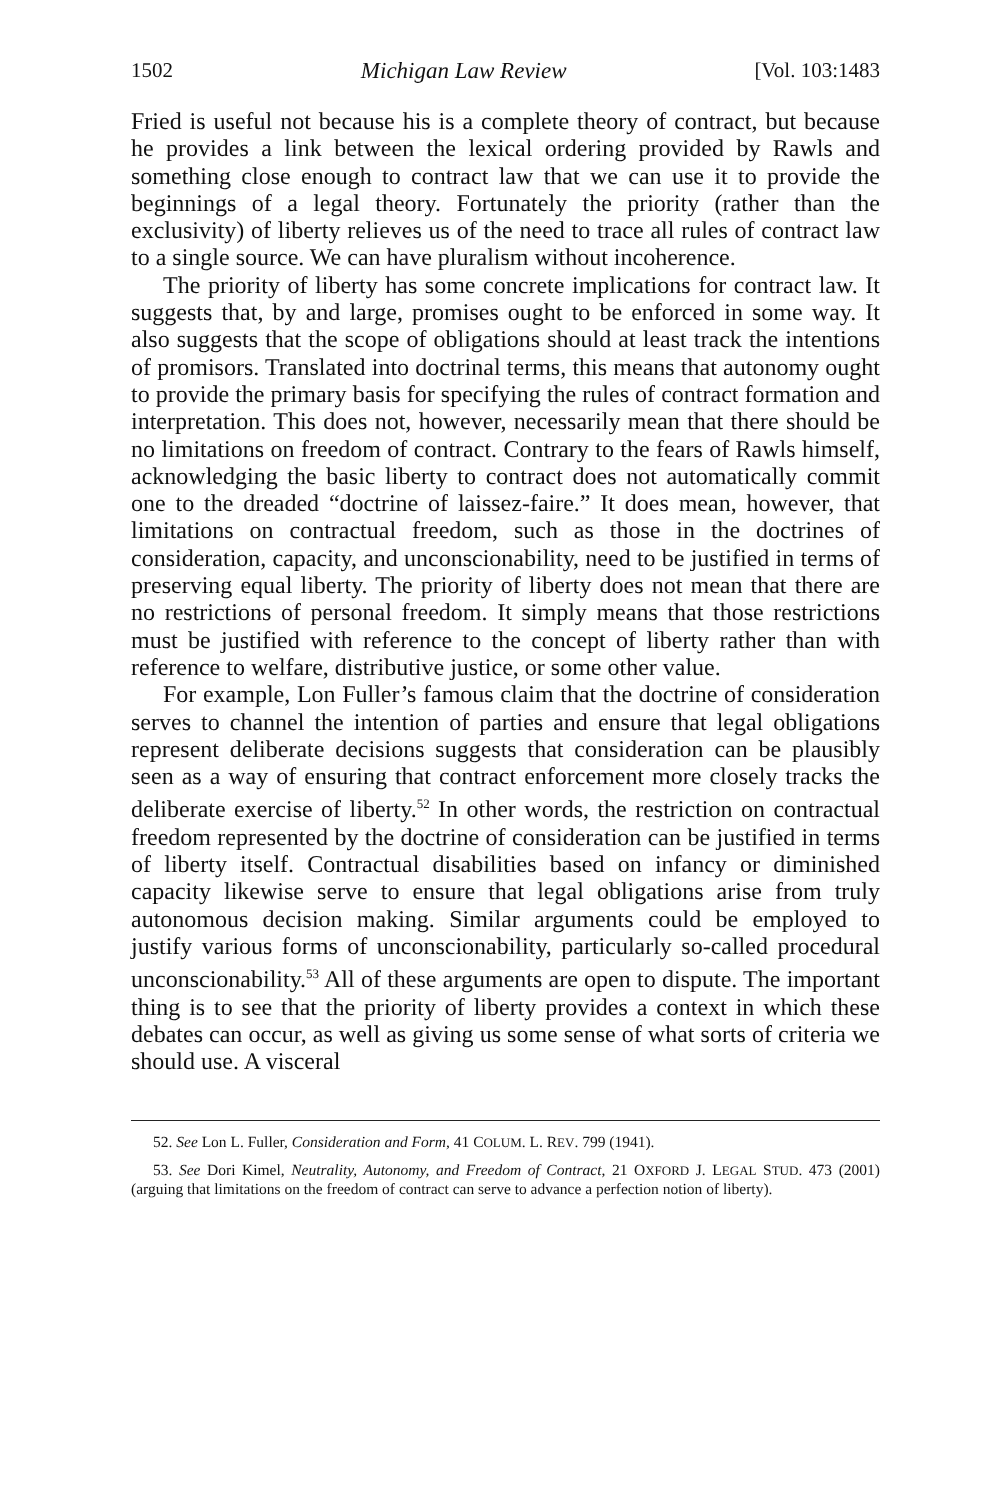1502 Michigan Law Review [Vol. 103:1483
Fried is useful not because his is a complete theory of contract, but because he provides a link between the lexical ordering provided by Rawls and something close enough to contract law that we can use it to provide the beginnings of a legal theory. Fortunately the priority (rather than the exclusivity) of liberty relieves us of the need to trace all rules of contract law to a single source. We can have pluralism without incoherence.
The priority of liberty has some concrete implications for contract law. It suggests that, by and large, promises ought to be enforced in some way. It also suggests that the scope of obligations should at least track the intentions of promisors. Translated into doctrinal terms, this means that autonomy ought to provide the primary basis for specifying the rules of contract formation and interpretation. This does not, however, necessarily mean that there should be no limitations on freedom of contract. Contrary to the fears of Rawls himself, acknowledging the basic liberty to contract does not automatically commit one to the dreaded “doctrine of laissez-faire.” It does mean, however, that limitations on contractual freedom, such as those in the doctrines of consideration, capacity, and unconscionability, need to be justified in terms of preserving equal liberty. The priority of liberty does not mean that there are no restrictions of personal freedom. It simply means that those restrictions must be justified with reference to the concept of liberty rather than with reference to welfare, distributive justice, or some other value.
For example, Lon Fuller’s famous claim that the doctrine of consideration serves to channel the intention of parties and ensure that legal obligations represent deliberate decisions suggests that consideration can be plausibly seen as a way of ensuring that contract enforcement more closely tracks the deliberate exercise of liberty.<sup>52</sup> In other words, the restriction on contractual freedom represented by the doctrine of consideration can be justified in terms of liberty itself. Contractual disabilities based on infancy or diminished capacity likewise serve to ensure that legal obligations arise from truly autonomous decision making. Similar arguments could be employed to justify various forms of unconscionability, particularly so-called procedural unconscionability.<sup>53</sup> All of these arguments are open to dispute. The important thing is to see that the priority of liberty provides a context in which these debates can occur, as well as giving us some sense of what sorts of criteria we should use. A visceral
52. See Lon L. Fuller, Consideration and Form, 41 COLUM. L. REV. 799 (1941).
53. See Dori Kimel, Neutrality, Autonomy, and Freedom of Contract, 21 OXFORD J. LEGAL STUD. 473 (2001) (arguing that limitations on the freedom of contract can serve to advance a perfection notion of liberty).